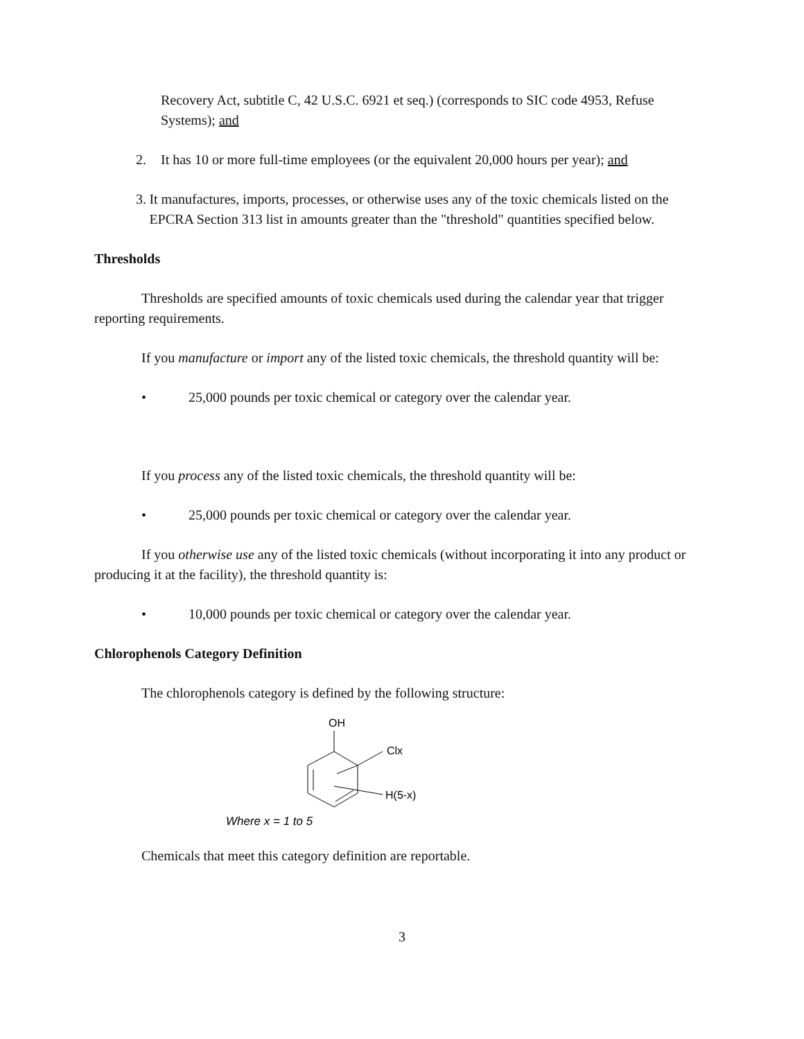Recovery Act, subtitle C, 42 U.S.C. 6921 et seq.) (corresponds to SIC code 4953, Refuse Systems); and
2. It has 10 or more full-time employees (or the equivalent 20,000 hours per year); and
3. It manufactures, imports, processes, or otherwise uses any of the toxic chemicals listed on the EPCRA Section 313 list in amounts greater than the "threshold" quantities specified below.
Thresholds
Thresholds are specified amounts of toxic chemicals used during the calendar year that trigger reporting requirements.
If you manufacture or import any of the listed toxic chemicals, the threshold quantity will be:
• 25,000 pounds per toxic chemical or category over the calendar year.
If you process any of the listed toxic chemicals, the threshold quantity will be:
• 25,000 pounds per toxic chemical or category over the calendar year.
If you otherwise use any of the listed toxic chemicals (without incorporating it into any product or producing it at the facility), the threshold quantity is:
• 10,000 pounds per toxic chemical or category over the calendar year.
Chlorophenols Category Definition
The chlorophenols category is defined by the following structure:
OH
Clx
H(5-x)
Where x = 1 to 5
Chemicals that meet this category definition are reportable.
3